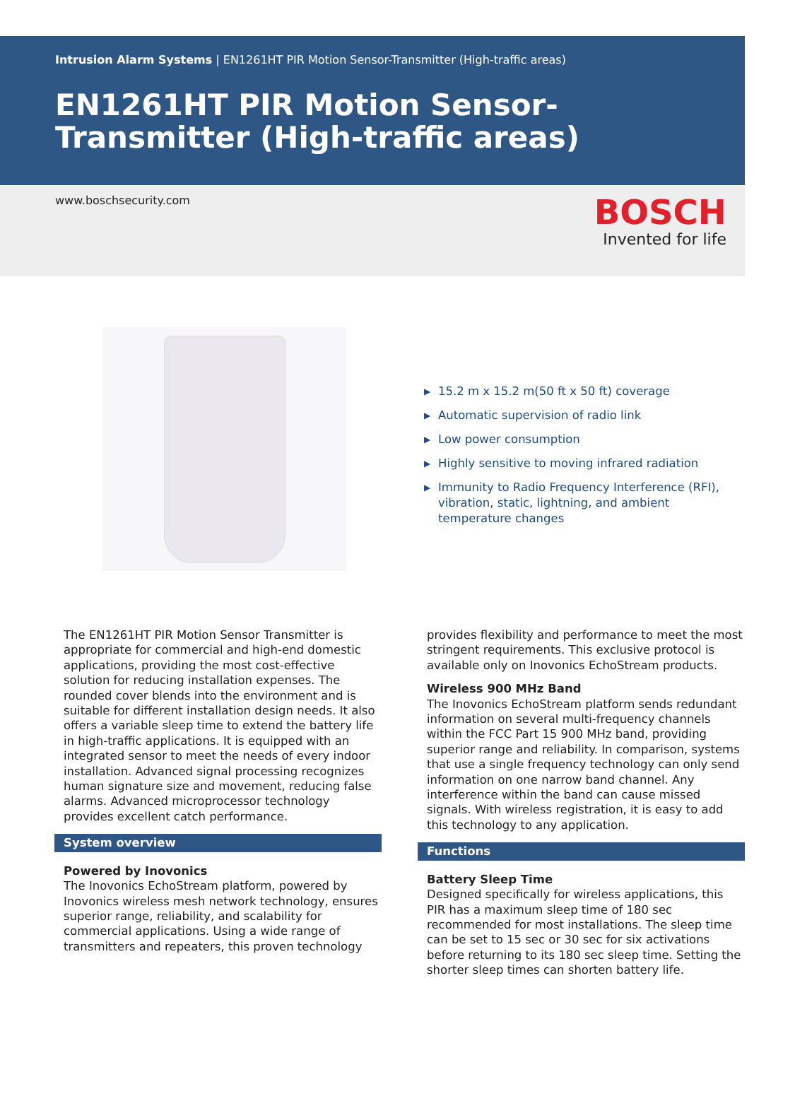Intrusion Alarm Systems | EN1261HT PIR Motion Sensor-Transmitter (High-traffic areas)
EN1261HT PIR Motion Sensor-Transmitter (High-traffic areas)
www.boschsecurity.com
BOSCH
Invented for life
▶ 15.2 m x 15.2 m(50 ft x 50 ft) coverage
▶ Automatic supervision of radio link
▶ Low power consumption
▶ Highly sensitive to moving infrared radiation
▶ Immunity to Radio Frequency Interference (RFI), vibration, static, lightning, and ambient temperature changes
The EN1261HT PIR Motion Sensor Transmitter is appropriate for commercial and high-end domestic applications, providing the most cost-effective solution for reducing installation expenses. The rounded cover blends into the environment and is suitable for different installation design needs. It also offers a variable sleep time to extend the battery life in high-traffic applications. It is equipped with an integrated sensor to meet the needs of every indoor installation. Advanced signal processing recognizes human signature size and movement, reducing false alarms. Advanced microprocessor technology provides excellent catch performance.
System overview
Powered by Inovonics
The Inovonics EchoStream platform, powered by Inovonics wireless mesh network technology, ensures superior range, reliability, and scalability for commercial applications. Using a wide range of transmitters and repeaters, this proven technology
provides flexibility and performance to meet the most stringent requirements. This exclusive protocol is available only on Inovonics EchoStream products.
Wireless 900 MHz Band
The Inovonics EchoStream platform sends redundant information on several multi-frequency channels within the FCC Part 15 900 MHz band, providing superior range and reliability. In comparison, systems that use a single frequency technology can only send information on one narrow band channel. Any interference within the band can cause missed signals. With wireless registration, it is easy to add this technology to any application.
Functions
Battery Sleep Time
Designed specifically for wireless applications, this PIR has a maximum sleep time of 180 sec recommended for most installations. The sleep time can be set to 15 sec or 30 sec for six activations before returning to its 180 sec sleep time. Setting the shorter sleep times can shorten battery life.